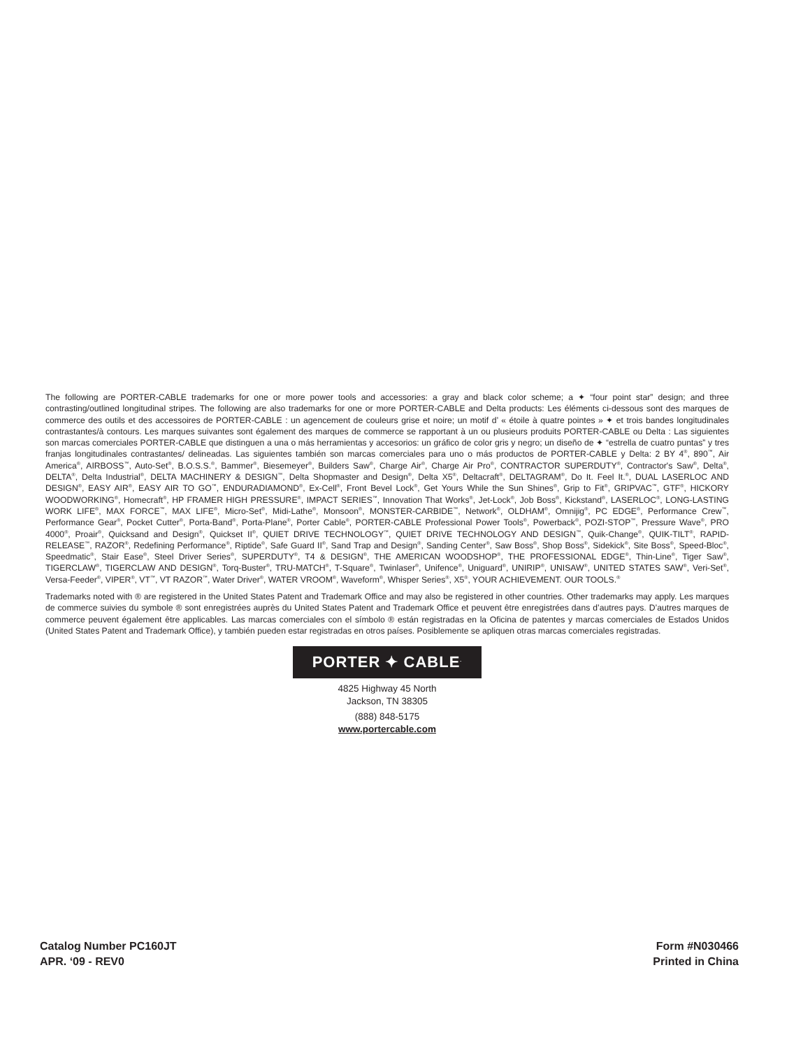The following are PORTER-CABLE trademarks for one or more power tools and accessories: a gray and black color scheme; a ✦ “four point star” design; and three contrasting/outlined longitudinal stripes. The following are also trademarks for one or more PORTER-CABLE and Delta products: Les éléments ci-dessous sont des marques de commerce des outils et des accessoires de PORTER-CABLE : un agencement de couleurs grise et noire; un motif d’ « étoile à quatre pointes » ✦ et trois bandes longitudinales contrastantes/à contours. Les marques suivantes sont également des marques de commerce se rapportant à un ou plusieurs produits PORTER-CABLE ou Delta : Las siguientes son marcas comerciales PORTER-CABLE que distinguen a una o más herramientas y accesorios: un gráfico de color gris y negro; un diseño de ✦ “estrella de cuatro puntas” y tres franjas longitudinales contrastantes/ delineadas. Las siguientes también son marcas comerciales para uno o más productos de PORTER-CABLE y Delta: 2 BY 4<sup>®</sup>, 890<sup>™</sup>, Air America<sup>®</sup>, AIRBOSS<sup>™</sup>, Auto-Set<sup>®</sup>, B.O.S.S.<sup>®</sup>, Bammer<sup>®</sup>, Biesemeyer<sup>®</sup>, Builders Saw<sup>®</sup>, Charge Air<sup>®</sup>, Charge Air Pro<sup>®</sup>, CONTRACTOR SUPERDUTY<sup>®</sup>, Contractor's Saw<sup>®</sup>, Delta<sup>®</sup>, DELTA<sup>®</sup>, Delta Industrial<sup>®</sup>, DELTA MACHINERY & DESIGN<sup>™</sup>, Delta Shopmaster and Design<sup>®</sup>, Delta X5<sup>®</sup>, Deltacraft<sup>®</sup>, DELTAGRAM<sup>®</sup>, Do It. Feel It.<sup>®</sup>, DUAL LASERLOC AND DESIGN<sup>®</sup>, EASY AIR<sup>®</sup>, EASY AIR TO GO<sup>™</sup>, ENDURADIAMOND<sup>®</sup>, Ex-Cell<sup>®</sup>, Front Bevel Lock<sup>®</sup>, Get Yours While the Sun Shines<sup>®</sup>, Grip to Fit<sup>®</sup>, GRIPVAC<sup>™</sup>, GTF<sup>®</sup>, HICKORY WOODWORKING<sup>®</sup>, Homecraft<sup>®</sup>, HP FRAMER HIGH PRESSURE<sup>®</sup>, IMPACT SERIES<sup>™</sup>, Innovation That Works<sup>®</sup>, Jet-Lock<sup>®</sup>, Job Boss<sup>®</sup>, Kickstand<sup>®</sup>, LASERLOC<sup>®</sup>, LONG-LASTING WORK LIFE<sup>®</sup>, MAX FORCE<sup>™</sup>, MAX LIFE<sup>®</sup>, Micro-Set<sup>®</sup>, Midi-Lathe<sup>®</sup>, Monsoon<sup>®</sup>, MONSTER-CARBIDE<sup>™</sup>, Network<sup>®</sup>, OLDHAM<sup>®</sup>, Omnijig<sup>®</sup>, PC EDGE<sup>®</sup>, Performance Crew<sup>™</sup>, Performance Gear<sup>®</sup>, Pocket Cutter<sup>®</sup>, Porta-Band<sup>®</sup>, Porta-Plane<sup>®</sup>, Porter Cable<sup>®</sup>, PORTER-CABLE Professional Power Tools<sup>®</sup>, Powerback<sup>®</sup>, POZI-STOP<sup>™</sup>, Pressure Wave<sup>®</sup>, PRO 4000<sup>®</sup>, Proair<sup>®</sup>, Quicksand and Design<sup>®</sup>, Quickset II<sup>®</sup>, QUIET DRIVE TECHNOLOGY<sup>™</sup>, QUIET DRIVE TECHNOLOGY AND DESIGN<sup>™</sup>, Quik-Change<sup>®</sup>, QUIK-TILT<sup>®</sup>, RAPID-RELEASE<sup>™</sup>, RAZOR<sup>®</sup>, Redefining Performance<sup>®</sup>, Riptide<sup>®</sup>, Safe Guard II<sup>®</sup>, Sand Trap and Design<sup>®</sup>, Sanding Center<sup>®</sup>, Saw Boss<sup>®</sup>, Shop Boss<sup>®</sup>, Sidekick<sup>®</sup>, Site Boss<sup>®</sup>, Speed-Bloc<sup>®</sup>, Speedmatic<sup>®</sup>, Stair Ease<sup>®</sup>, Steel Driver Series<sup>®</sup>, SUPERDUTY<sup>®</sup>, T4 & DESIGN<sup>®</sup>, THE AMERICAN WOODSHOP<sup>®</sup>, THE PROFESSIONAL EDGE<sup>®</sup>, Thin-Line<sup>®</sup>, Tiger Saw<sup>®</sup>, TIGERCLAW<sup>®</sup>, TIGERCLAW AND DESIGN<sup>®</sup>, Torq-Buster<sup>®</sup>, TRU-MATCH<sup>®</sup>, T-Square<sup>®</sup>, Twinlaser<sup>®</sup>, Unifence<sup>®</sup>, Uniguard<sup>®</sup>, UNIRIP<sup>®</sup>, UNISAW<sup>®</sup>, UNITED STATES SAW<sup>®</sup>, Veri-Set<sup>®</sup>, Versa-Feeder<sup>®</sup>, VIPER<sup>®</sup>, VT<sup>™</sup>, VT RAZOR<sup>™</sup>, Water Driver<sup>®</sup>, WATER VROOM<sup>®</sup>, Waveform<sup>®</sup>, Whisper Series<sup>®</sup>, X5<sup>®</sup>, YOUR ACHIEVEMENT. OUR TOOLS.<sup>®</sup>
Trademarks noted with ® are registered in the United States Patent and Trademark Office and may also be registered in other countries. Other trademarks may apply. Les marques de commerce suivies du symbole ® sont enregistrées auprès du United States Patent and Trademark Office et peuvent être enregistrées dans d’autres pays. D’autres marques de commerce peuvent également être applicables. Las marcas comerciales con el símbolo ® están registradas en la Oficina de patentes y marcas comerciales de Estados Unidos (United States Patent and Trademark Office), y también pueden estar registradas en otros países. Posiblemente se apliquen otras marcas comerciales registradas.
PORTER ✦ CABLE<sup>.</sup>
4825 Highway 45 North
Jackson, TN 38305
(888) 848-5175
www.portercable.com
Catalog Number PC160JT
APR. ‘09 - REV0
Form #N030466
Printed in China